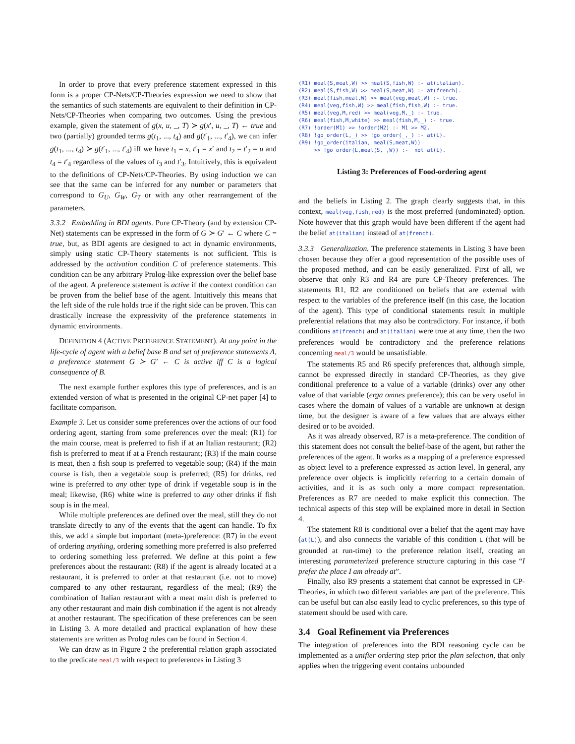In order to prove that every preference statement expressed in this form is a proper CP-Nets/CP-Theories expression we need to show that the semantics of such statements are equivalent to their definition in CP-Nets/CP-Theories when comparing two outcomes. Using the previous example, given the statement of g(x, u, _, T) ≻ g(x′, u, _, T) ← true and two (partially) grounded terms g(t<sub>1</sub>, ..., t<sub>4</sub>) and g(t′<sub>1</sub>, ..., t′<sub>4</sub>), we can infer g(t<sub>1</sub>, ..., t<sub>4</sub>) ≻ g(t′<sub>1</sub>, ..., t′<sub>4</sub>) iff we have t<sub>1</sub> = x, t′<sub>1</sub> = x′ and t<sub>2</sub> = t′<sub>2</sub> = u and t<sub>4</sub> = t′<sub>4</sub> regardless of the values of t<sub>3</sub> and t′<sub>3</sub>. Intuitively, this is equivalent to the definitions of CP-Nets/CP-Theories. By using induction we can see that the same can be inferred for any number or parameters that correspond to G<sub>U</sub>, G<sub>W</sub>, G<sub>T</sub> or with any other rearrangement of the parameters.
3.3.2 Embedding in BDI agents. Pure CP-Theory (and by extension CP-Net) statements can be expressed in the form of G ≻ G′ ← C where C = true, but, as BDI agents are designed to act in dynamic environments, simply using static CP-Theory statements is not sufficient. This is addressed by the activation condition C of preference statements. This condition can be any arbitrary Prolog-like expression over the belief base of the agent. A preference statement is active if the context condition can be proven from the belief base of the agent. Intuitively this means that the left side of the rule holds true if the right side can be proven. This can drastically increase the expressivity of the preference statements in dynamic environments.
DEFINITION 4 (ACTIVE PREFERENCE STATEMENT). At any point in the life-cycle of agent with a belief base B and set of preference statements Λ, a preference statement G ≻ G′ ← C is active iff C is a logical consequence of B.
The next example further explores this type of preferences, and is an extended version of what is presented in the original CP-net paper [4] to facilitate comparison.
Example 3. Let us consider some preferences over the actions of our food ordering agent, starting from some preferences over the meal: (R1) for the main course, meat is preferred to fish if at an Italian restaurant; (R2) fish is preferred to meat if at a French restaurant; (R3) if the main course is meat, then a fish soup is preferred to vegetable soup; (R4) if the main course is fish, then a vegetable soup is preferred; (R5) for drinks, red wine is preferred to any other type of drink if vegetable soup is in the meal; likewise, (R6) white wine is preferred to any other drinks if fish soup is in the meal.
While multiple preferences are defined over the meal, still they do not translate directly to any of the events that the agent can handle. To fix this, we add a simple but important (meta-)preference: (R7) in the event of ordering anything, ordering something more preferred is also preferred to ordering something less preferred. We define at this point a few preferences about the restaurant: (R8) if the agent is already located at a restaurant, it is preferred to order at that restaurant (i.e. not to move) compared to any other restaurant, regardless of the meal; (R9) the combination of Italian restaurant with a meat main dish is preferred to any other restaurant and main dish combination if the agent is not already at another restaurant. The specification of these preferences can be seen in Listing 3. A more detailed and practical explanation of how these statements are written as Prolog rules can be found in Section 4.
We can draw as in Figure 2 the preferential relation graph associated to the predicate meal/3 with respect to preferences in Listing 3
(R1) meal(S,meat,W) >> meal(S,fish,W) :- at(italian).
(R2) meal(S,fish,W) >> meal(S,meat,W) :- at(french).
(R3) meal(fish,meat,W) >> meal(veg,meat,W) :- true.
(R4) meal(veg,fish,W) >> meal(fish,fish,W) :- true.
(R5) meal(veg,M,red) >> meal(veg,M,_) :- true.
(R6) meal(fish,M,white) >> meal(fish,M,_) :- true.
(R7) !order(M1) >> !order(M2) :- M1 >> M2.
(R8) !go_order(L,_) >> !go_order(_,_) :- at(L).
(R9) !go_order(italian, meal(S,meat,W))
     >> !go_order(L,meal(S,_,W)) :-  not at(L).
Listing 3: Preferences of Food-ordering agent
and the beliefs in Listing 2. The graph clearly suggests that, in this context, meal(veg,fish,red) is the most preferred (undominated) option. Note however that this graph would have been different if the agent had the belief at(italian) instead of at(french).
3.3.3 Generalization. The preference statements in Listing 3 have been chosen because they offer a good representation of the possible uses of the proposed method, and can be easily generalized. First of all, we observe that only R3 and R4 are pure CP-Theory preferences. The statements R1, R2 are conditioned on beliefs that are external with respect to the variables of the preference itself (in this case, the location of the agent). This type of conditional statements result in multiple preferential relations that may also be contradictory. For instance, if both conditions at(french) and at(italian) were true at any time, then the two preferences would be contradictory and the preference relations concerning meal/3 would be unsatisfiable.
The statements R5 and R6 specify preferences that, although simple, cannot be expressed directly in standard CP-Theories, as they give conditional preference to a value of a variable (drinks) over any other value of that variable (erga omnes preference); this can be very useful in cases where the domain of values of a variable are unknown at design time, but the designer is aware of a few values that are always either desired or to be avoided.
As it was already observed, R7 is a meta-preference. The condition of this statement does not consult the belief-base of the agent, but rather the preferences of the agent. It works as a mapping of a preference expressed as object level to a preference expressed as action level. In general, any preference over objects is implicitly referring to a certain domain of activities, and it is as such only a more compact representation. Preferences as R7 are needed to make explicit this connection. The technical aspects of this step will be explained more in detail in Section 4.
The statement R8 is conditional over a belief that the agent may have (at(L)), and also connects the variable of this condition L (that will be grounded at run-time) to the preference relation itself, creating an interesting parameterized preference structure capturing in this case “I prefer the place I am already at”.
Finally, also R9 presents a statement that cannot be expressed in CP-Theories, in which two different variables are part of the preference. This can be useful but can also easily lead to cyclic preferences, so this type of statement should be used with care.
3.4 Goal Refinement via Preferences
The integration of preferences into the BDI reasoning cycle can be implemented as a unifier ordering step prior the plan selection, that only applies when the triggering event contains unbounded